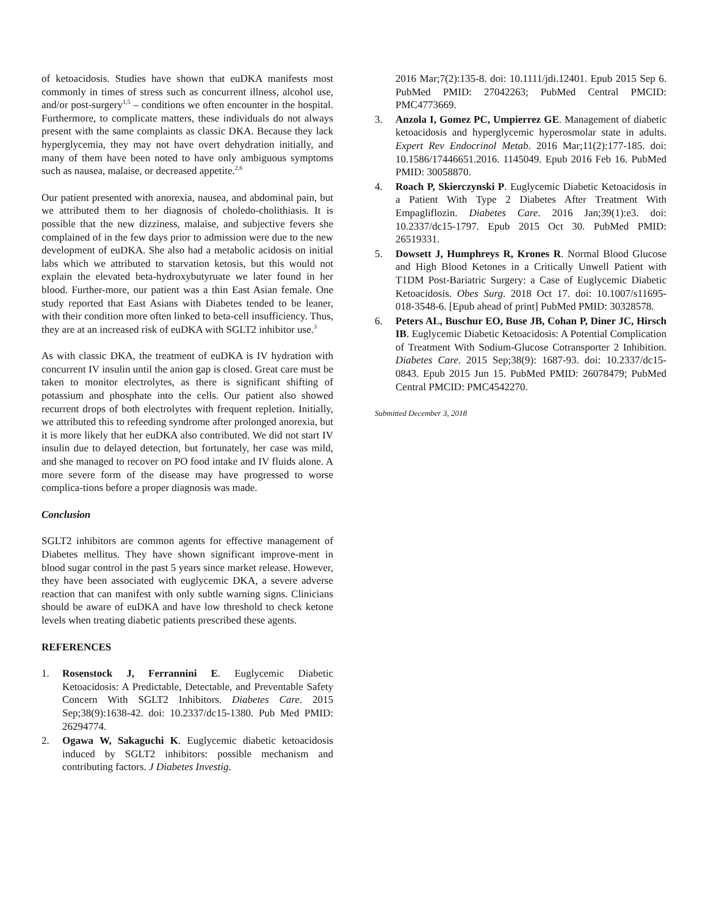of ketoacidosis. Studies have shown that euDKA manifests most commonly in times of stress such as concurrent illness, alcohol use, and/or post-surgery<sup>1,5</sup> – conditions we often encounter in the hospital. Furthermore, to complicate matters, these individuals do not always present with the same complaints as classic DKA. Because they lack hyperglycemia, they may not have overt dehydration initially, and many of them have been noted to have only ambiguous symptoms such as nausea, malaise, or decreased appetite.<sup>2,6</sup>
Our patient presented with anorexia, nausea, and abdominal pain, but we attributed them to her diagnosis of choledo-cholithiasis. It is possible that the new dizziness, malaise, and subjective fevers she complained of in the few days prior to admission were due to the new development of euDKA. She also had a metabolic acidosis on initial labs which we attributed to starvation ketosis, but this would not explain the elevated beta-hydroxybutyruate we later found in her blood. Further-more, our patient was a thin East Asian female. One study reported that East Asians with Diabetes tended to be leaner, with their condition more often linked to beta-cell insufficiency. Thus, they are at an increased risk of euDKA with SGLT2 inhibitor use.<sup>3</sup>
As with classic DKA, the treatment of euDKA is IV hydration with concurrent IV insulin until the anion gap is closed. Great care must be taken to monitor electrolytes, as there is significant shifting of potassium and phosphate into the cells. Our patient also showed recurrent drops of both electrolytes with frequent repletion. Initially, we attributed this to refeeding syndrome after prolonged anorexia, but it is more likely that her euDKA also contributed. We did not start IV insulin due to delayed detection, but fortunately, her case was mild, and she managed to recover on PO food intake and IV fluids alone. A more severe form of the disease may have progressed to worse complica-tions before a proper diagnosis was made.
Conclusion
SGLT2 inhibitors are common agents for effective management of Diabetes mellitus. They have shown significant improve-ment in blood sugar control in the past 5 years since market release. However, they have been associated with euglycemic DKA, a severe adverse reaction that can manifest with only subtle warning signs. Clinicians should be aware of euDKA and have low threshold to check ketone levels when treating diabetic patients prescribed these agents.
REFERENCES
1. Rosenstock J, Ferrannini E. Euglycemic Diabetic Ketoacidosis: A Predictable, Detectable, and Preventable Safety Concern With SGLT2 Inhibitors. Diabetes Care. 2015 Sep;38(9):1638-42. doi: 10.2337/dc15-1380. Pub Med PMID: 26294774.
2. Ogawa W, Sakaguchi K. Euglycemic diabetic ketoacidosis induced by SGLT2 inhibitors: possible mechanism and contributing factors. J Diabetes Investig.
2016 Mar;7(2):135-8. doi: 10.1111/jdi.12401. Epub 2015 Sep 6. PubMed PMID: 27042263; PubMed Central PMCID: PMC4773669.
3. Anzola I, Gomez PC, Umpierrez GE. Management of diabetic ketoacidosis and hyperglycemic hyperosmolar state in adults. Expert Rev Endocrinol Metab. 2016 Mar;11(2):177-185. doi: 10.1586/17446651.2016. 1145049. Epub 2016 Feb 16. PubMed PMID: 30058870.
4. Roach P, Skierczynski P. Euglycemic Diabetic Ketoacidosis in a Patient With Type 2 Diabetes After Treatment With Empagliflozin. Diabetes Care. 2016 Jan;39(1):e3. doi: 10.2337/dc15-1797. Epub 2015 Oct 30. PubMed PMID: 26519331.
5. Dowsett J, Humphreys R, Krones R. Normal Blood Glucose and High Blood Ketones in a Critically Unwell Patient with T1DM Post-Bariatric Surgery: a Case of Euglycemic Diabetic Ketoacidosis. Obes Surg. 2018 Oct 17. doi: 10.1007/s11695-018-3548-6. [Epub ahead of print] PubMed PMID: 30328578.
6. Peters AL, Buschur EO, Buse JB, Cohan P, Diner JC, Hirsch IB. Euglycemic Diabetic Ketoacidosis: A Potential Complication of Treatment With Sodium-Glucose Cotransporter 2 Inhibition. Diabetes Care. 2015 Sep;38(9): 1687-93. doi: 10.2337/dc15-0843. Epub 2015 Jun 15. PubMed PMID: 26078479; PubMed Central PMCID: PMC4542270.
Submitted December 3, 2018